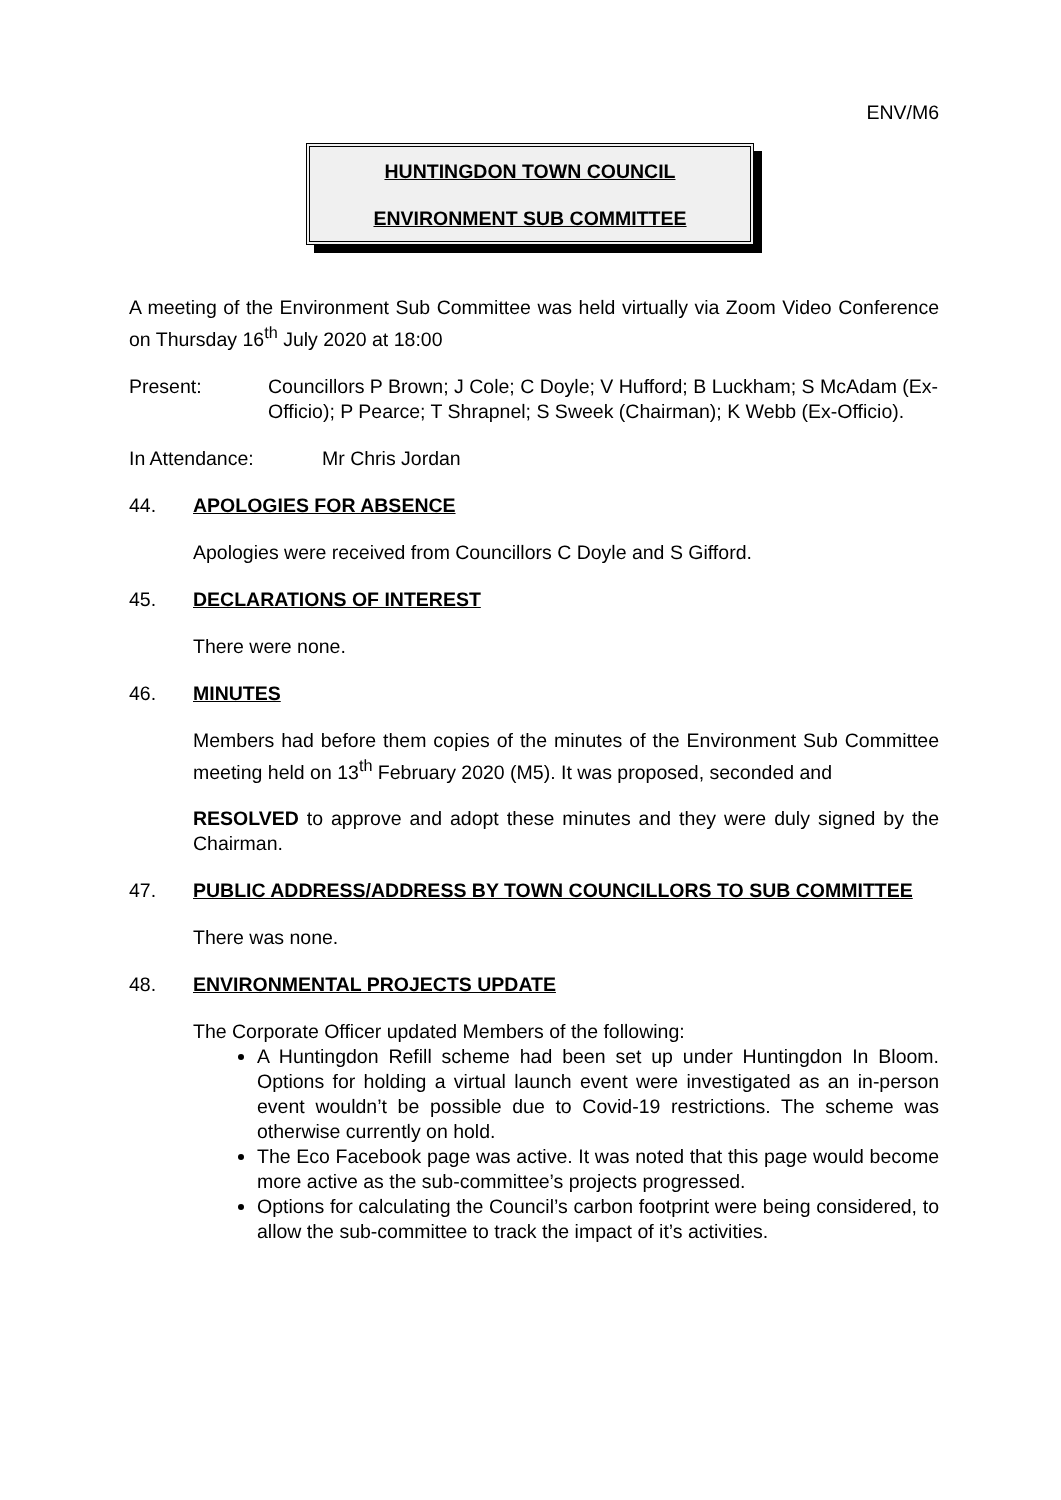ENV/M6
HUNTINGDON TOWN COUNCIL
ENVIRONMENT SUB COMMITTEE
A meeting of the Environment Sub Committee was held virtually via Zoom Video Conference on Thursday 16<sup>th</sup> July 2020 at 18:00
Present: Councillors P Brown; J Cole; C Doyle; V Hufford; B Luckham; S McAdam (Ex-Officio); P Pearce; T Shrapnel; S Sweek (Chairman); K Webb (Ex-Officio).
In Attendance: Mr Chris Jordan
44. APOLOGIES FOR ABSENCE
Apologies were received from Councillors C Doyle and S Gifford.
45. DECLARATIONS OF INTEREST
There were none.
46. MINUTES
Members had before them copies of the minutes of the Environment Sub Committee meeting held on 13<sup>th</sup> February 2020 (M5). It was proposed, seconded and
RESOLVED to approve and adopt these minutes and they were duly signed by the Chairman.
47. PUBLIC ADDRESS/ADDRESS BY TOWN COUNCILLORS TO SUB COMMITTEE
There was none.
48. ENVIRONMENTAL PROJECTS UPDATE
The Corporate Officer updated Members of the following:
A Huntingdon Refill scheme had been set up under Huntingdon In Bloom. Options for holding a virtual launch event were investigated as an in-person event wouldn’t be possible due to Covid-19 restrictions. The scheme was otherwise currently on hold.
The Eco Facebook page was active. It was noted that this page would become more active as the sub-committee’s projects progressed.
Options for calculating the Council’s carbon footprint were being considered, to allow the sub-committee to track the impact of it’s activities.